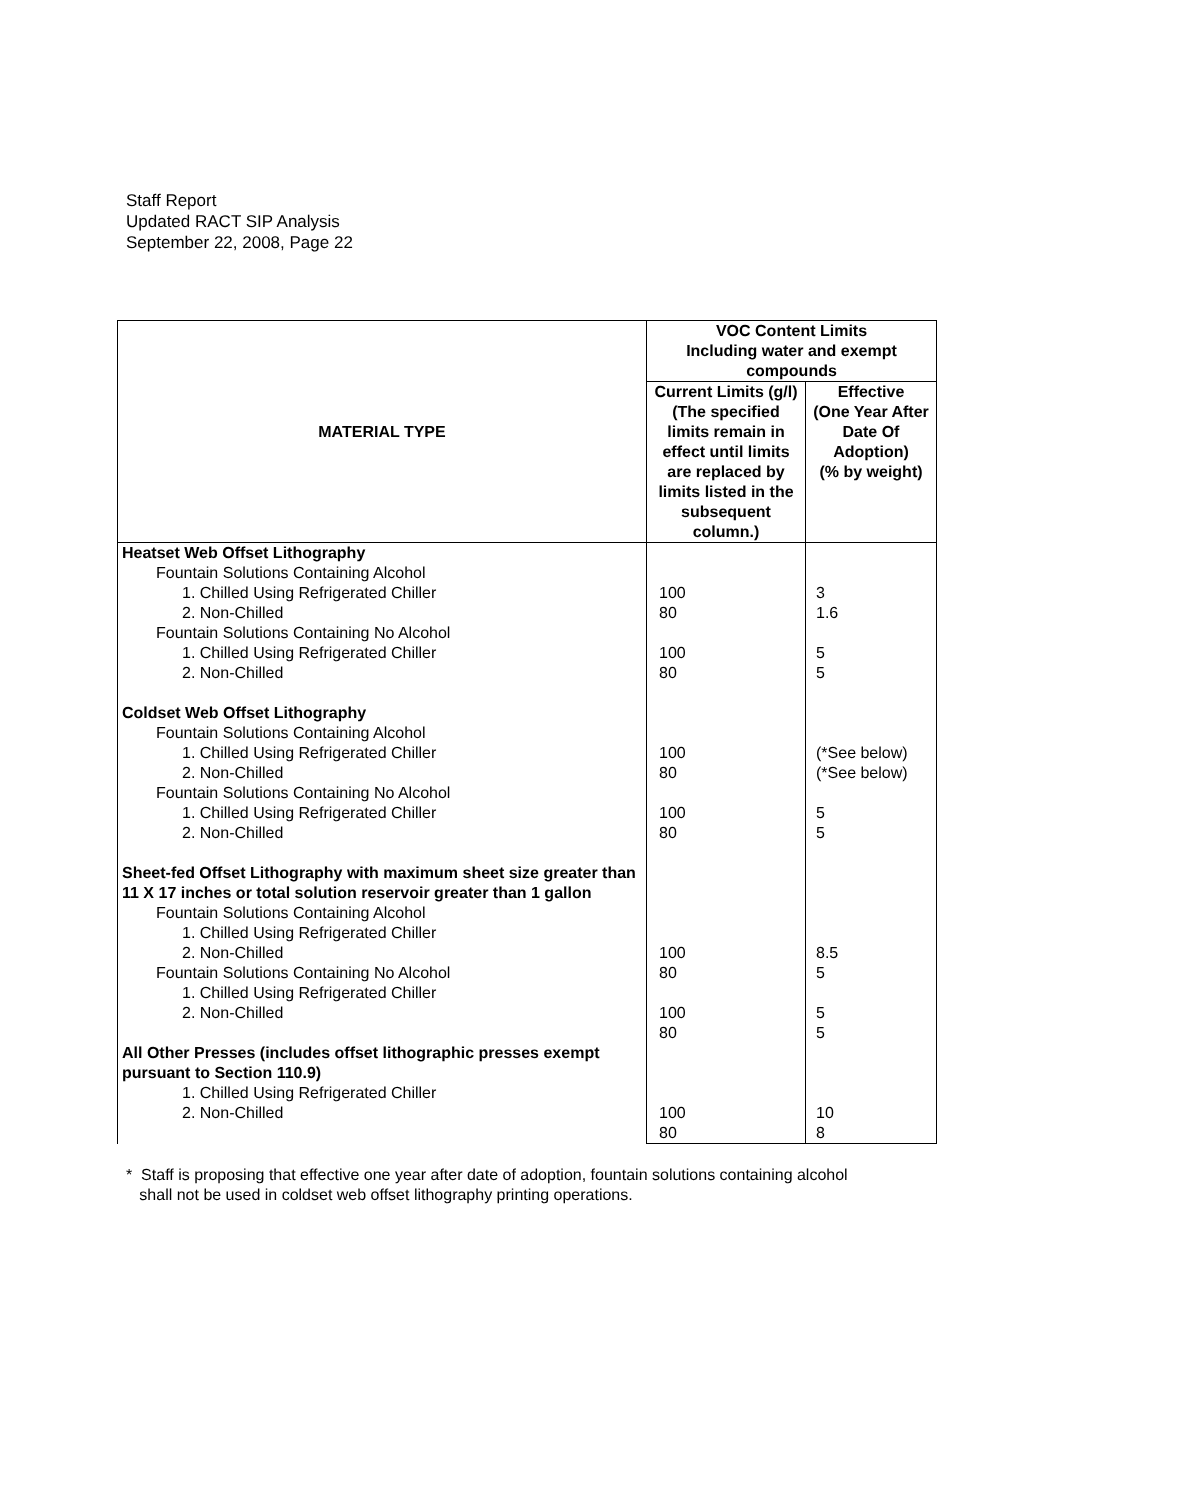Staff Report
Updated RACT SIP Analysis
September 22, 2008, Page 22
| MATERIAL TYPE | VOC Content Limits Including water and exempt compounds | | |
| --- | --- | --- | --- |
| | | Current Limits (g/l) (The specified limits remain in effect until limits are replaced by limits listed in the subsequent column.) | Effective (One Year After Date Of Adoption) (% by weight) |
| Heatset Web Offset Lithography Fountain Solutions Containing Alcohol 1. Chilled Using Refrigerated Chiller 2. Non-Chilled Fountain Solutions Containing No Alcohol 1. Chilled Using Refrigerated Chiller 2. Non-Chilled Coldset Web Offset Lithography Fountain Solutions Containing Alcohol 1. Chilled Using Refrigerated Chiller 2. Non-Chilled Fountain Solutions Containing No Alcohol 1. Chilled Using Refrigerated Chiller 2. Non-Chilled Sheet-fed Offset Lithography with maximum sheet size greater than 11 X 17 inches or total solution reservoir greater than 1 gallon Fountain Solutions Containing Alcohol 1. Chilled Using Refrigerated Chiller 2. Non-Chilled Fountain Solutions Containing No Alcohol 1. Chilled Using Refrigerated Chiller 2. Non-Chilled All Other Presses (includes offset lithographic presses exempt pursuant to Section 110.9) 1. Chilled Using Refrigerated Chiller 2. Non-Chilled | 100 80 100 80 100 80 100 80 100 80 100 80 100 80 | 3 1.6 5 5 (*See below) (*See below) 5 5 8.5 5 5 5 10 8 | |
* Staff is proposing that effective one year after date of adoption, fountain solutions containing alcohol
shall not be used in coldset web offset lithography printing operations.